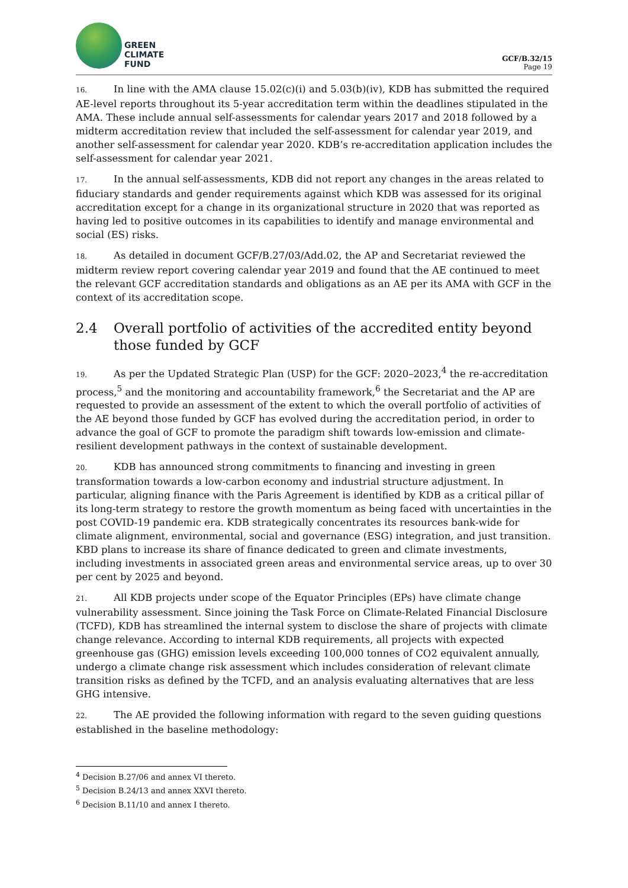GREEN
CLIMATE
FUND
GCF/B.32/15
Page 19
16. In line with the AMA clause 15.02(c)(i) and 5.03(b)(iv), KDB has submitted the required AE-level reports throughout its 5-year accreditation term within the deadlines stipulated in the AMA. These include annual self-assessments for calendar years 2017 and 2018 followed by a midterm accreditation review that included the self-assessment for calendar year 2019, and another self-assessment for calendar year 2020. KDB’s re-accreditation application includes the self-assessment for calendar year 2021.
17. In the annual self-assessments, KDB did not report any changes in the areas related to fiduciary standards and gender requirements against which KDB was assessed for its original accreditation except for a change in its organizational structure in 2020 that was reported as having led to positive outcomes in its capabilities to identify and manage environmental and social (ES) risks.
18. As detailed in document GCF/B.27/03/Add.02, the AP and Secretariat reviewed the midterm review report covering calendar year 2019 and found that the AE continued to meet the relevant GCF accreditation standards and obligations as an AE per its AMA with GCF in the context of its accreditation scope.
2.4 Overall portfolio of activities of the accredited entity beyond those funded by GCF
19. As per the Updated Strategic Plan (USP) for the GCF: 2020–2023,<sup>4</sup> the re-accreditation process,<sup>5</sup> and the monitoring and accountability framework,<sup>6</sup> the Secretariat and the AP are requested to provide an assessment of the extent to which the overall portfolio of activities of the AE beyond those funded by GCF has evolved during the accreditation period, in order to advance the goal of GCF to promote the paradigm shift towards low-emission and climate-resilient development pathways in the context of sustainable development.
20. KDB has announced strong commitments to financing and investing in green transformation towards a low-carbon economy and industrial structure adjustment. In particular, aligning finance with the Paris Agreement is identified by KDB as a critical pillar of its long-term strategy to restore the growth momentum as being faced with uncertainties in the post COVID-19 pandemic era. KDB strategically concentrates its resources bank-wide for climate alignment, environmental, social and governance (ESG) integration, and just transition. KBD plans to increase its share of finance dedicated to green and climate investments, including investments in associated green areas and environmental service areas, up to over 30 per cent by 2025 and beyond.
21. All KDB projects under scope of the Equator Principles (EPs) have climate change vulnerability assessment. Since joining the Task Force on Climate-Related Financial Disclosure (TCFD), KDB has streamlined the internal system to disclose the share of projects with climate change relevance. According to internal KDB requirements, all projects with expected greenhouse gas (GHG) emission levels exceeding 100,000 tonnes of CO2 equivalent annually, undergo a climate change risk assessment which includes consideration of relevant climate transition risks as defined by the TCFD, and an analysis evaluating alternatives that are less GHG intensive.
22. The AE provided the following information with regard to the seven guiding questions established in the baseline methodology:
<sup>4</sup> Decision B.27/06 and annex VI thereto.
<sup>5</sup> Decision B.24/13 and annex XXVI thereto.
<sup>6</sup> Decision B.11/10 and annex I thereto.